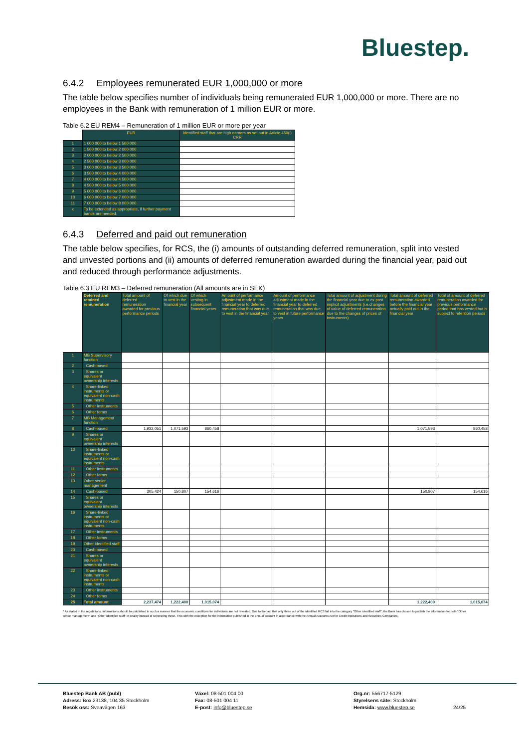Bluestep.
6.4.2 Employees remunerated EUR 1,000,000 or more
The table below specifies number of individuals being remunerated EUR 1,000,000 or more. There are no employees in the Bank with remuneration of 1 million EUR or more.
Table 6.2 EU REM4 – Remuneration of 1 million EUR or more per year
| | EUR | Identified staff that are high earners as set out in Article 450(i) CRR |
| 1 | 1 000 000 to below 1 500 000 | |
| 2 | 1 500 000 to below 2 000 000 | |
| 3 | 2 000 000 to below 2 500 000 | |
| 4 | 2 500 000 to below 3 000 000 | |
| 5 | 3 000 000 to below 3 500 000 | |
| 6 | 3 500 000 to below 4 000 000 | |
| 7 | 4 000 000 to below 4 500 000 | |
| 8 | 4 500 000 to below 5 000 000 | |
| 9 | 5 000 000 to below 6 000 000 | |
| 10 | 6 000 000 to below 7 000 000 | |
| 11 | 7 000 000 to below 8 000 000 | |
| x | To be extended as appropriate, if further payment bands are needed. | |
6.4.3 Deferred and paid out remuneration
The table below specifies, for RCS, the (i) amounts of outstanding deferred remuneration, split into vested and unvested portions and (ii) amounts of deferred remuneration awarded during the financial year, paid out and reduced through performance adjustments.
Table 6.3 EU REM3 – Deferred remuneration (All amounts are in SEK)
| | Deferred and retained remuneration | Total amount of deferred remuneration awarded for previous performance periods | Of which due to vest in the financial year | Of which vesting in subsequent financial years | Amount of performance adjustment made in the financial year to deferred remuneration that was due to vest in the financial year | Amount of performance adjustment made in the financial year to deferred remuneration that was due to vest in future performance years | Total amount of adjustment during the financial year due to ex post implicit adjustments (i.e.changes of value of deferred remuneration due to the changes of prices of instruments) | Total amount of deferred remuneration awarded before the financial year actually paid out in the financial year | Total of amount of deferred remuneration awarded for previous performance period that has vested but is subject to retention periods |
| 1 | MB Supervisory function | | | | | | | | |
| 2 | Cash-based | | | | | | | | |
| 3 | Shares or equivalent ownership interests | | | | | | | | |
| 4 | Share-linked instruments or equivalent non-cash instruments | | | | | | | | |
| 5 | Other instruments | | | | | | | | |
| 6 | Other forms | | | | | | | | |
| 7 | MB Management function | | | | | | | | |
| 8 | Cash-based | 1,932,051 | 1,071,593 | 860,458 | | | | 1,071,593 | 860,458 |
| 9 | Shares or equivalent ownership interests | | | | | | | | |
| 10 | Share-linked instruments or equivalent non-cash instruments | | | | | | | | |
| 11 | Other instruments | | | | | | | | |
| 12 | Other forms | | | | | | | | |
| 13 | Other senior management | | | | | | | | |
| 14 | Cash-based | 305,424 | 150,807 | 154,616 | | | | 150,807 | 154,616 |
| 15 | Shares or equivalent ownership interests | | | | | | | | |
| 16 | Share-linked instruments or equivalent non-cash instruments | | | | | | | | |
| 17 | Other instruments | | | | | | | | |
| 18 | Other forms | | | | | | | | |
| 19 | Other identified staff | | | | | | | | |
| 20 | Cash-based | | | | | | | | |
| 21 | Shares or equivalent ownership interests | | | | | | | | |
| 22 | Share-linked instruments or equivalent non-cash instruments | | | | | | | | |
| 23 | Other instruments | | | | | | | | |
| 24 | Other forms | | | | | | | | |
| 25 | Total amount | 2,237,474 | 1,222,400 | 1,015,074 | | | | 1,222,400 | 1,015,074 |
* As stated in the regulations, informations should be published in such a manner that the economic conditions for individuals are not revealed. Due to the fact that only three out of the identified RCS fall into the category "Other identified staff", the Bank has chosen to publish the information for both "Other senior management" and "Other identified staff" in totality instead of seperating these. This with the exception for the information published in the annual account in accordance with the Annual Accounts Act for Credit institutions and Securities Companies.
Bluestep Bank AB (publ)
Adress: Box 23138, 104 35 Stockholm
Besök oss: Sveavägen 163
Växel: 08-501 004 00
Fax: 08-501 004 11
E-post: info@bluestep.se
Org.nr: 556717-5129
Styrelsens säte: Stockholm
Hemsida: www.bluestep.se
24/25